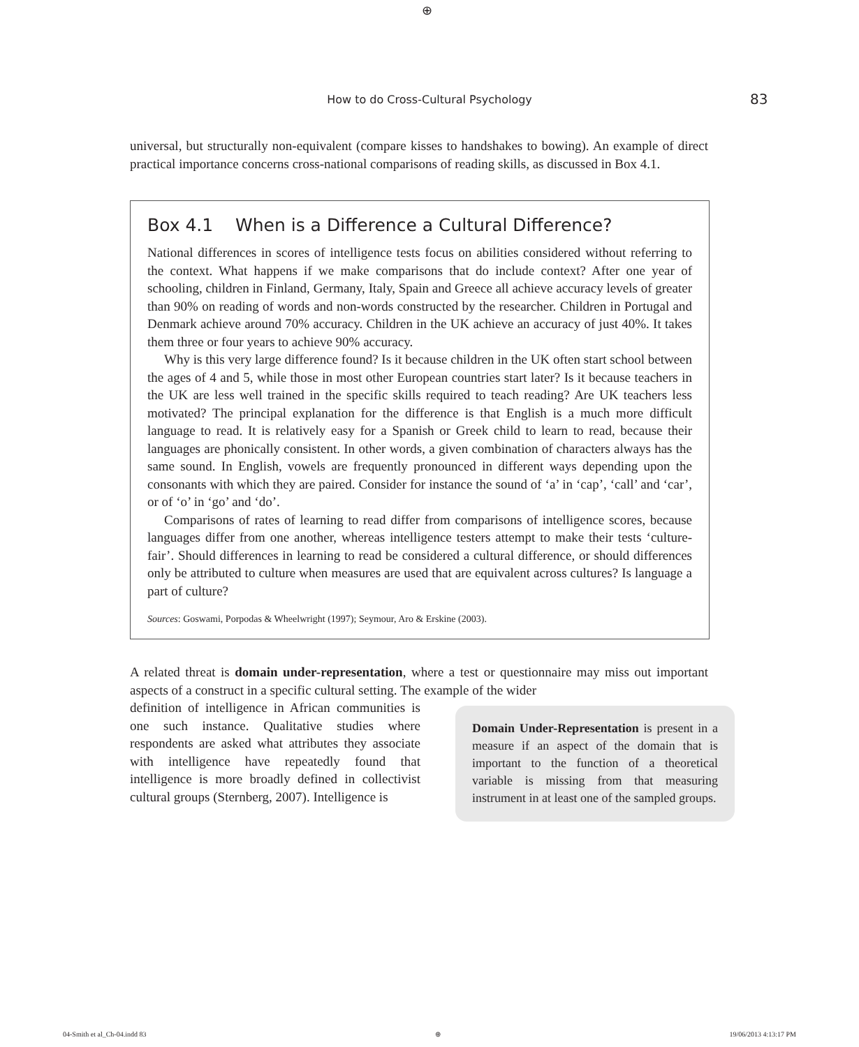⊕
How to do Cross-Cultural Psychology 83
universal, but structurally non-equivalent (compare kisses to handshakes to bowing). An example of direct practical importance concerns cross-national comparisons of reading skills, as discussed in Box 4.1.
Box 4.1 When is a Difference a Cultural Difference?
National differences in scores of intelligence tests focus on abilities considered without referring to the context. What happens if we make comparisons that do include context? After one year of schooling, children in Finland, Germany, Italy, Spain and Greece all achieve accuracy levels of greater than 90% on reading of words and non-words constructed by the researcher. Children in Portugal and Denmark achieve around 70% accuracy. Children in the UK achieve an accuracy of just 40%. It takes them three or four years to achieve 90% accuracy.
Why is this very large difference found? Is it because children in the UK often start school between the ages of 4 and 5, while those in most other European countries start later? Is it because teachers in the UK are less well trained in the specific skills required to teach reading? Are UK teachers less motivated? The principal explanation for the difference is that English is a much more difficult language to read. It is relatively easy for a Spanish or Greek child to learn to read, because their languages are phonically consistent. In other words, a given combination of characters always has the same sound. In English, vowels are frequently pronounced in different ways depending upon the consonants with which they are paired. Consider for instance the sound of ‘a’ in ‘cap’, ‘call’ and ‘car’, or of ‘o’ in ‘go’ and ‘do’.
Comparisons of rates of learning to read differ from comparisons of intelligence scores, because languages differ from one another, whereas intelligence testers attempt to make their tests ‘culture-fair’. Should differences in learning to read be considered a cultural difference, or should differences only be attributed to culture when measures are used that are equivalent across cultures? Is language a part of culture?
Sources: Goswami, Porpodas & Wheelwright (1997); Seymour, Aro & Erskine (2003).
A related threat is domain under-representation, where a test or questionnaire may miss out important aspects of a construct in a specific cultural setting. The example of the wider
definition of intelligence in African communities is one such instance. Qualitative studies where respondents are asked what attributes they associate with intelligence have repeatedly found that intelligence is more broadly defined in collectivist cultural groups (Sternberg, 2007). Intelligence is
Domain Under-Representation is present in a measure if an aspect of the domain that is important to the function of a theoretical variable is missing from that measuring instrument in at least one of the sampled groups.
04-Smith et al_Ch-04.indd 83 ⊕ 19/06/2013 4:13:17 PM